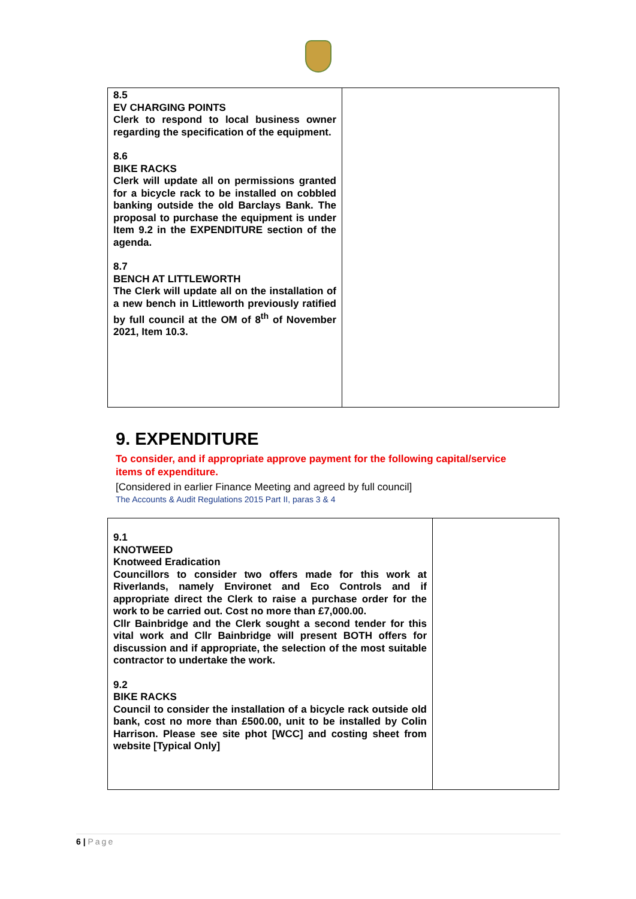| 8.5 EV CHARGING POINTS Clerk to respond to local business owner regarding the specification of the equipment. 8.6 BIKE RACKS Clerk will update all on permissions granted for a bicycle rack to be installed on cobbled banking outside the old Barclays Bank. The proposal to purchase the equipment is under Item 9.2 in the EXPENDITURE section of the agenda. 8.7 BENCH AT LITTLEWORTH The Clerk will update all on the installation of a new bench in Littleworth previously ratified by full council at the OM of 8<sup>th</sup> of November 2021, Item 10.3. | |
9. EXPENDITURE
To consider, and if appropriate approve payment for the following capital/service items of expenditure.
[Considered in earlier Finance Meeting and agreed by full council]
The Accounts & Audit Regulations 2015 Part II, paras 3 & 4
| 9.1 KNOTWEED Knotweed Eradication Councillors to consider two offers made for this work at Riverlands, namely Environet and Eco Controls and if appropriate direct the Clerk to raise a purchase order for the work to be carried out. Cost no more than £7,000.00. Cllr Bainbridge and the Clerk sought a second tender for this vital work and Cllr Bainbridge will present BOTH offers for discussion and if appropriate, the selection of the most suitable contractor to undertake the work. 9.2 BIKE RACKS Council to consider the installation of a bicycle rack outside old bank, cost no more than £500.00, unit to be installed by Colin Harrison. Please see site phot [WCC] and costing sheet from website [Typical Only] | |
6 | Page